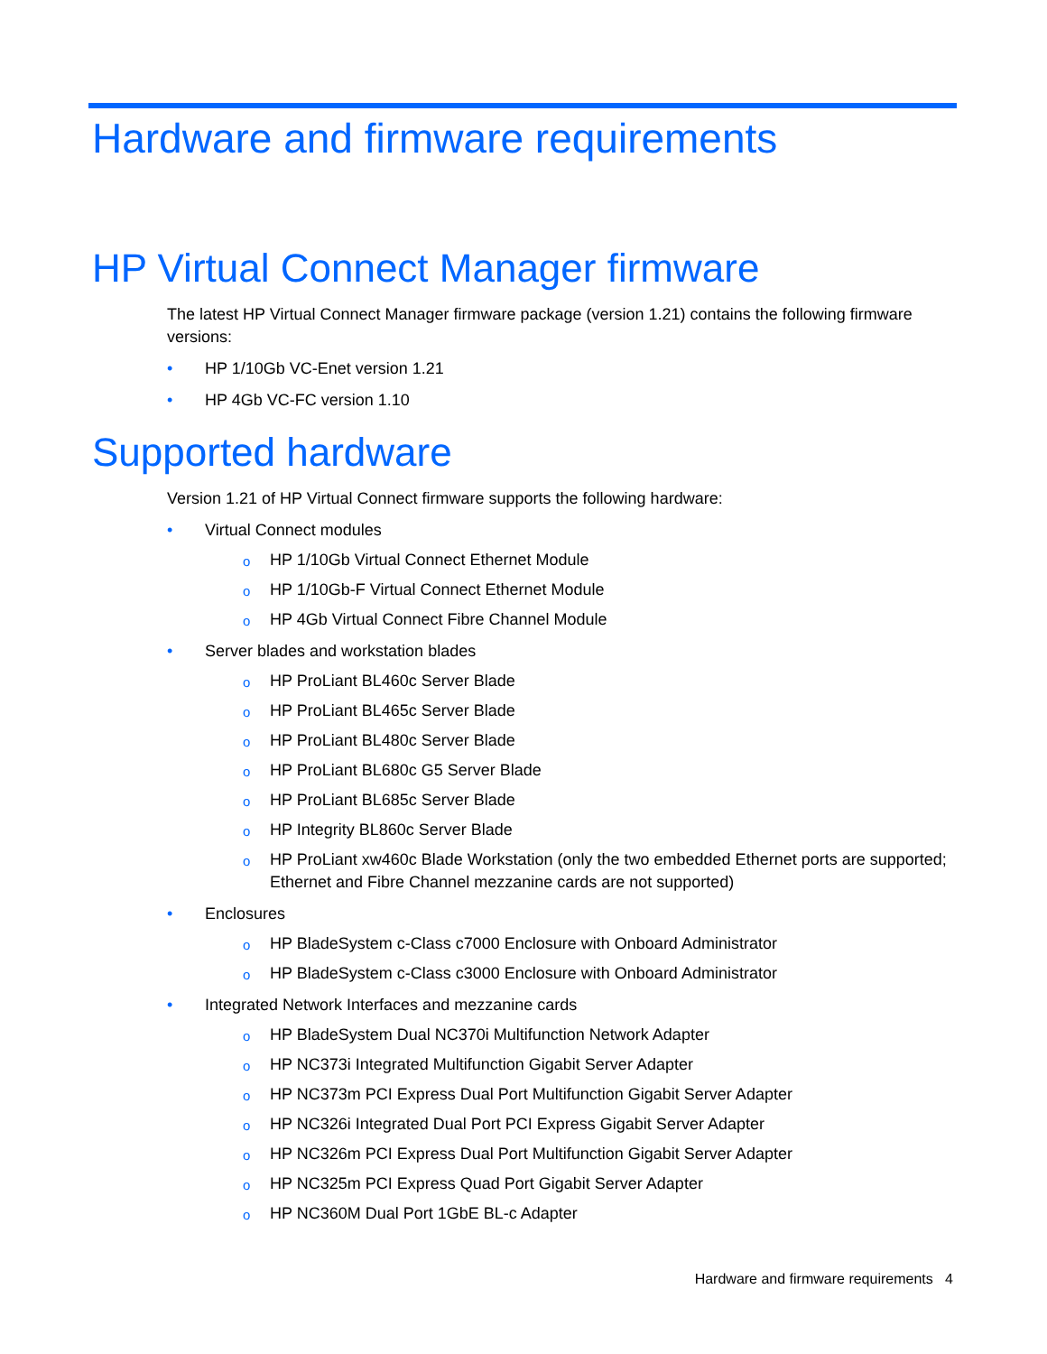Hardware and firmware requirements
HP Virtual Connect Manager firmware
The latest HP Virtual Connect Manager firmware package (version 1.21) contains the following firmware versions:
• HP 1/10Gb VC-Enet version 1.21
• HP 4Gb VC-FC version 1.10
Supported hardware
Version 1.21 of HP Virtual Connect firmware supports the following hardware:
• Virtual Connect modules
o HP 1/10Gb Virtual Connect Ethernet Module
o HP 1/10Gb-F Virtual Connect Ethernet Module
o HP 4Gb Virtual Connect Fibre Channel Module
• Server blades and workstation blades
o HP ProLiant BL460c Server Blade
o HP ProLiant BL465c Server Blade
o HP ProLiant BL480c Server Blade
o HP ProLiant BL680c G5 Server Blade
o HP ProLiant BL685c Server Blade
o HP Integrity BL860c Server Blade
o HP ProLiant xw460c Blade Workstation (only the two embedded Ethernet ports are supported; Ethernet and Fibre Channel mezzanine cards are not supported)
• Enclosures
o HP BladeSystem c-Class c7000 Enclosure with Onboard Administrator
o HP BladeSystem c-Class c3000 Enclosure with Onboard Administrator
• Integrated Network Interfaces and mezzanine cards
o HP BladeSystem Dual NC370i Multifunction Network Adapter
o HP NC373i Integrated Multifunction Gigabit Server Adapter
o HP NC373m PCI Express Dual Port Multifunction Gigabit Server Adapter
o HP NC326i Integrated Dual Port PCI Express Gigabit Server Adapter
o HP NC326m PCI Express Dual Port Multifunction Gigabit Server Adapter
o HP NC325m PCI Express Quad Port Gigabit Server Adapter
o HP NC360M Dual Port 1GbE BL-c Adapter
Hardware and firmware requirements 4